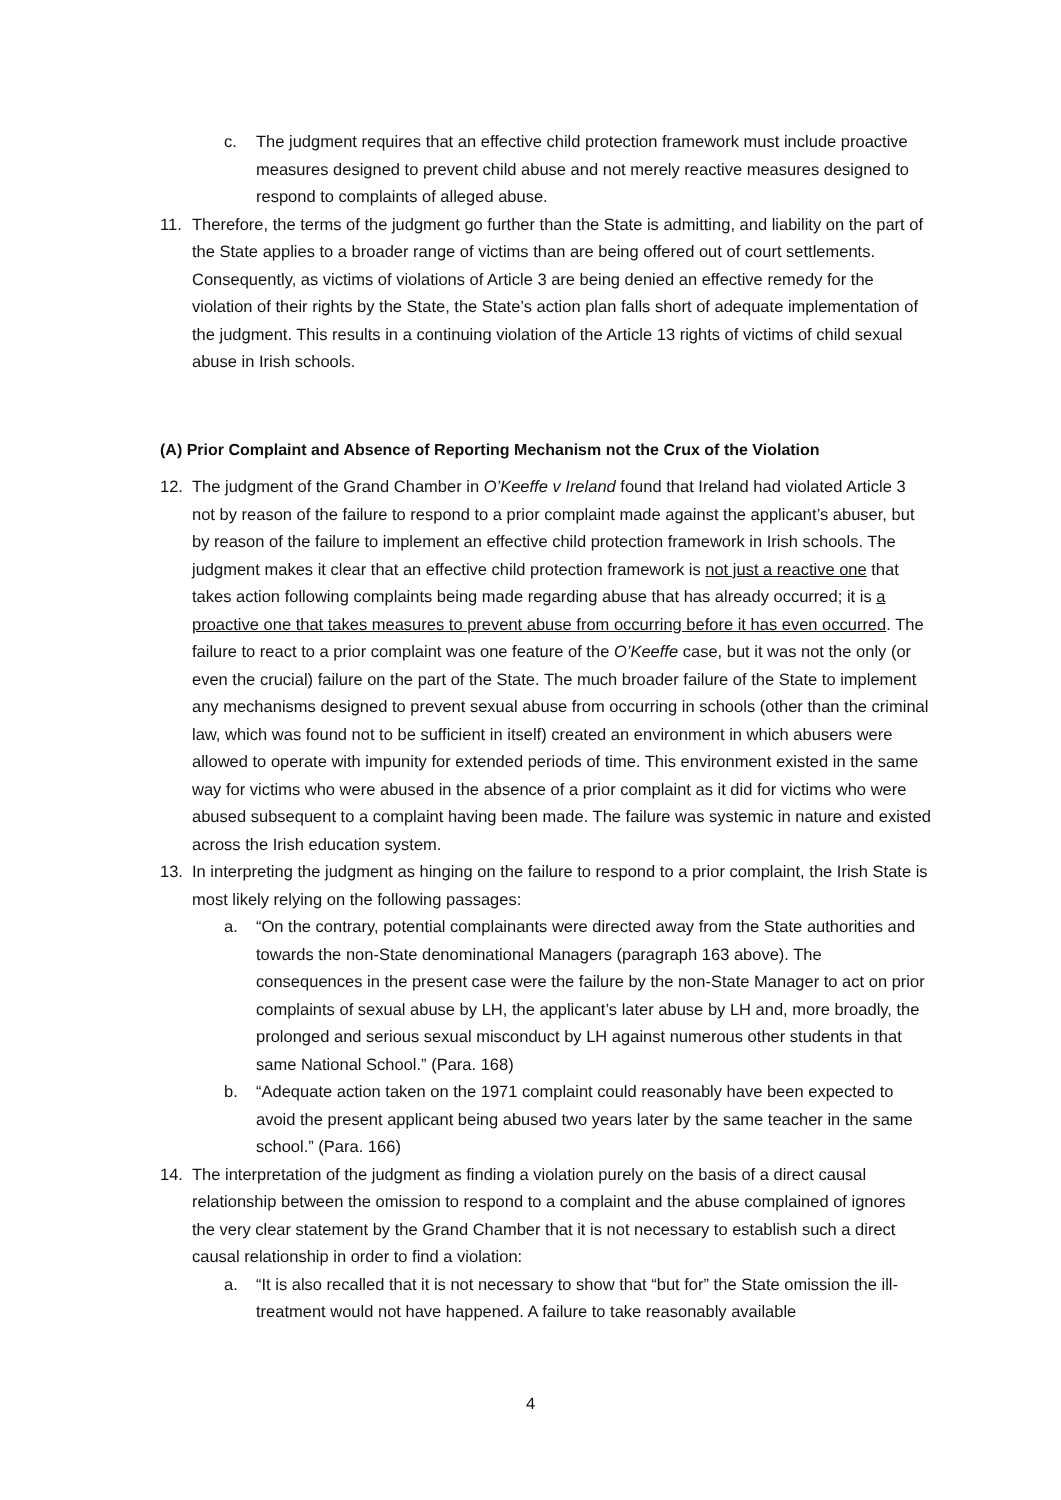c. The judgment requires that an effective child protection framework must include proactive measures designed to prevent child abuse and not merely reactive measures designed to respond to complaints of alleged abuse.
11. Therefore, the terms of the judgment go further than the State is admitting, and liability on the part of the State applies to a broader range of victims than are being offered out of court settlements. Consequently, as victims of violations of Article 3 are being denied an effective remedy for the violation of their rights by the State, the State’s action plan falls short of adequate implementation of the judgment. This results in a continuing violation of the Article 13 rights of victims of child sexual abuse in Irish schools.
(A) Prior Complaint and Absence of Reporting Mechanism not the Crux of the Violation
12. The judgment of the Grand Chamber in O’Keeffe v Ireland found that Ireland had violated Article 3 not by reason of the failure to respond to a prior complaint made against the applicant’s abuser, but by reason of the failure to implement an effective child protection framework in Irish schools. The judgment makes it clear that an effective child protection framework is not just a reactive one that takes action following complaints being made regarding abuse that has already occurred; it is a proactive one that takes measures to prevent abuse from occurring before it has even occurred. The failure to react to a prior complaint was one feature of the O’Keeffe case, but it was not the only (or even the crucial) failure on the part of the State. The much broader failure of the State to implement any mechanisms designed to prevent sexual abuse from occurring in schools (other than the criminal law, which was found not to be sufficient in itself) created an environment in which abusers were allowed to operate with impunity for extended periods of time. This environment existed in the same way for victims who were abused in the absence of a prior complaint as it did for victims who were abused subsequent to a complaint having been made. The failure was systemic in nature and existed across the Irish education system.
13. In interpreting the judgment as hinging on the failure to respond to a prior complaint, the Irish State is most likely relying on the following passages:
a. “On the contrary, potential complainants were directed away from the State authorities and towards the non-State denominational Managers (paragraph 163 above). The consequences in the present case were the failure by the non-State Manager to act on prior complaints of sexual abuse by LH, the applicant’s later abuse by LH and, more broadly, the prolonged and serious sexual misconduct by LH against numerous other students in that same National School.” (Para. 168)
b. “Adequate action taken on the 1971 complaint could reasonably have been expected to avoid the present applicant being abused two years later by the same teacher in the same school.” (Para. 166)
14. The interpretation of the judgment as finding a violation purely on the basis of a direct causal relationship between the omission to respond to a complaint and the abuse complained of ignores the very clear statement by the Grand Chamber that it is not necessary to establish such a direct causal relationship in order to find a violation:
a. “It is also recalled that it is not necessary to show that “but for” the State omission the ill-treatment would not have happened. A failure to take reasonably available
4